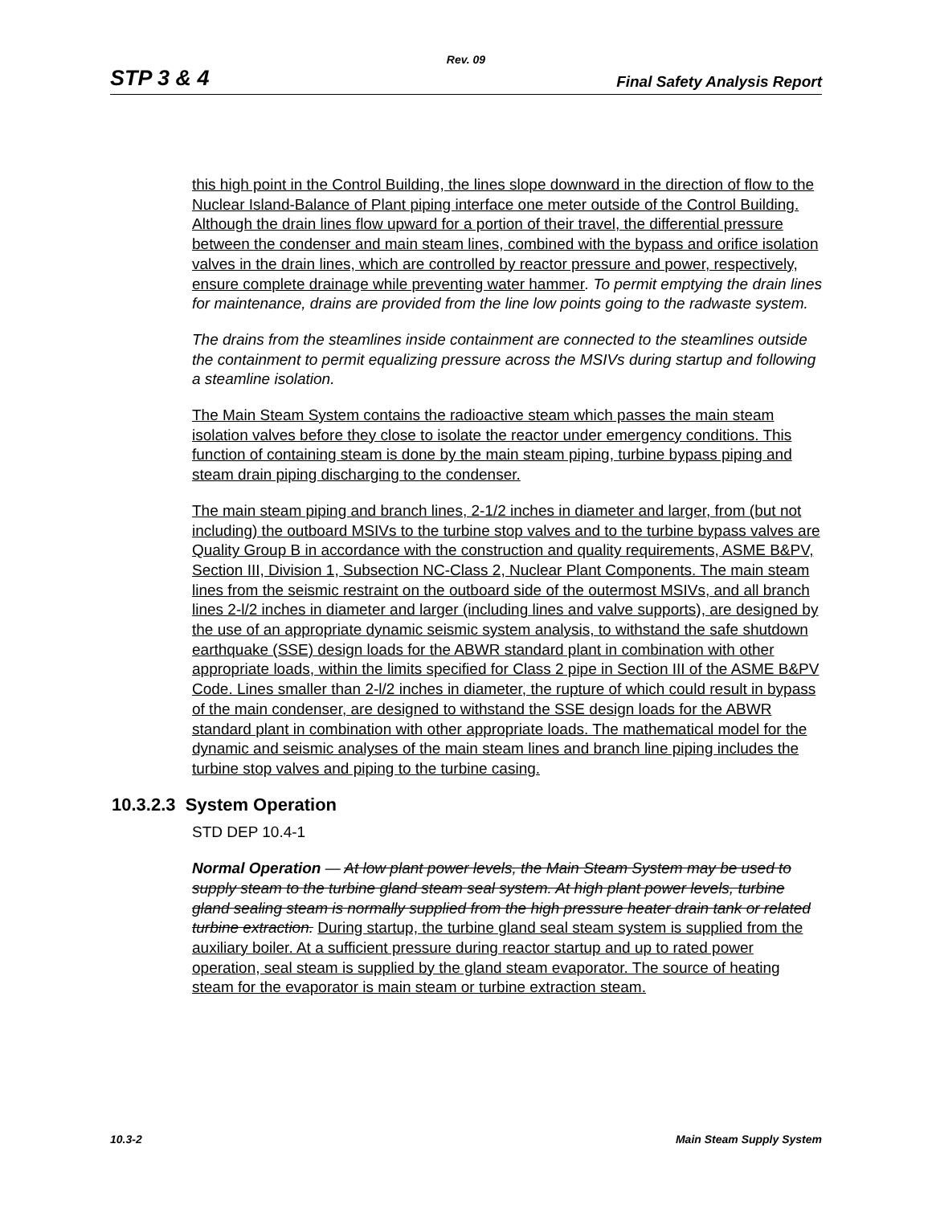Rev. 09
STP 3 & 4 Final Safety Analysis Report
this high point in the Control Building, the lines slope downward in the direction of flow to the Nuclear Island-Balance of Plant piping interface one meter outside of the Control Building. Although the drain lines flow upward for a portion of their travel, the differential pressure between the condenser and main steam lines, combined with the bypass and orifice isolation valves in the drain lines, which are controlled by reactor pressure and power, respectively, ensure complete drainage while preventing water hammer. To permit emptying the drain lines for maintenance, drains are provided from the line low points going to the radwaste system.
The drains from the steamlines inside containment are connected to the steamlines outside the containment to permit equalizing pressure across the MSIVs during startup and following a steamline isolation.
The Main Steam System contains the radioactive steam which passes the main steam isolation valves before they close to isolate the reactor under emergency conditions. This function of containing steam is done by the main steam piping, turbine bypass piping and steam drain piping discharging to the condenser.
The main steam piping and branch lines, 2-1/2 inches in diameter and larger, from (but not including) the outboard MSIVs to the turbine stop valves and to the turbine bypass valves are Quality Group B in accordance with the construction and quality requirements, ASME B&PV, Section III, Division 1, Subsection NC-Class 2, Nuclear Plant Components. The main steam lines from the seismic restraint on the outboard side of the outermost MSIVs, and all branch lines 2-l/2 inches in diameter and larger (including lines and valve supports), are designed by the use of an appropriate dynamic seismic system analysis, to withstand the safe shutdown earthquake (SSE) design loads for the ABWR standard plant in combination with other appropriate loads, within the limits specified for Class 2 pipe in Section III of the ASME B&PV Code. Lines smaller than 2-l/2 inches in diameter, the rupture of which could result in bypass of the main condenser, are designed to withstand the SSE design loads for the ABWR standard plant in combination with other appropriate loads. The mathematical model for the dynamic and seismic analyses of the main steam lines and branch line piping includes the turbine stop valves and piping to the turbine casing.
10.3.2.3 System Operation
STD DEP 10.4-1
Normal Operation — At low plant power levels, the Main Steam System may be used to supply steam to the turbine gland steam seal system. At high plant power levels, turbine gland sealing steam is normally supplied from the high pressure heater drain tank or related turbine extraction. During startup, the turbine gland seal steam system is supplied from the auxiliary boiler. At a sufficient pressure during reactor startup and up to rated power operation, seal steam is supplied by the gland steam evaporator. The source of heating steam for the evaporator is main steam or turbine extraction steam.
10.3-2 Main Steam Supply System